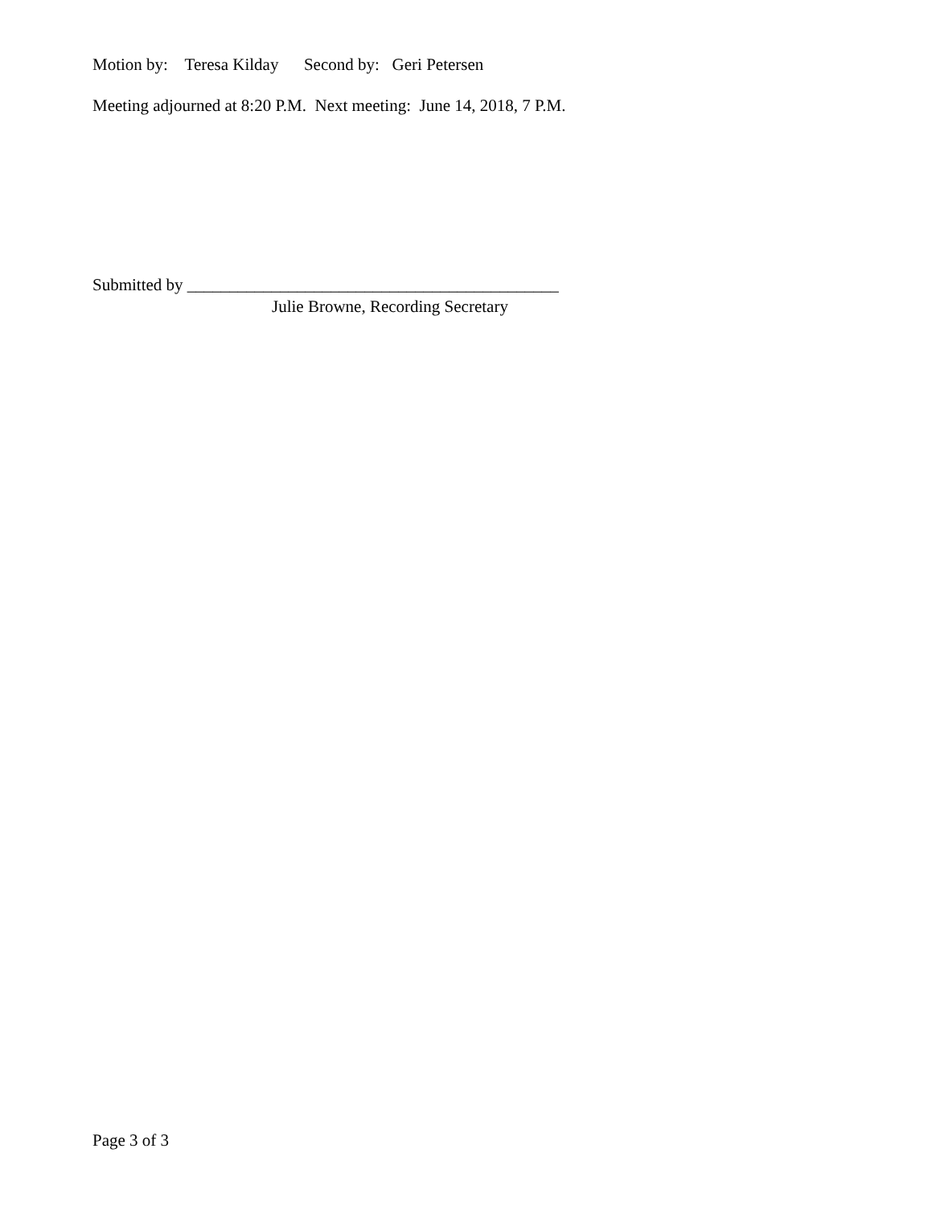Motion by: Teresa Kilday Second by: Geri Petersen
Meeting adjourned at 8:20 P.M. Next meeting: June 14, 2018, 7 P.M.
Submitted by ____________________________________________
Julie Browne, Recording Secretary
Page 3 of 3